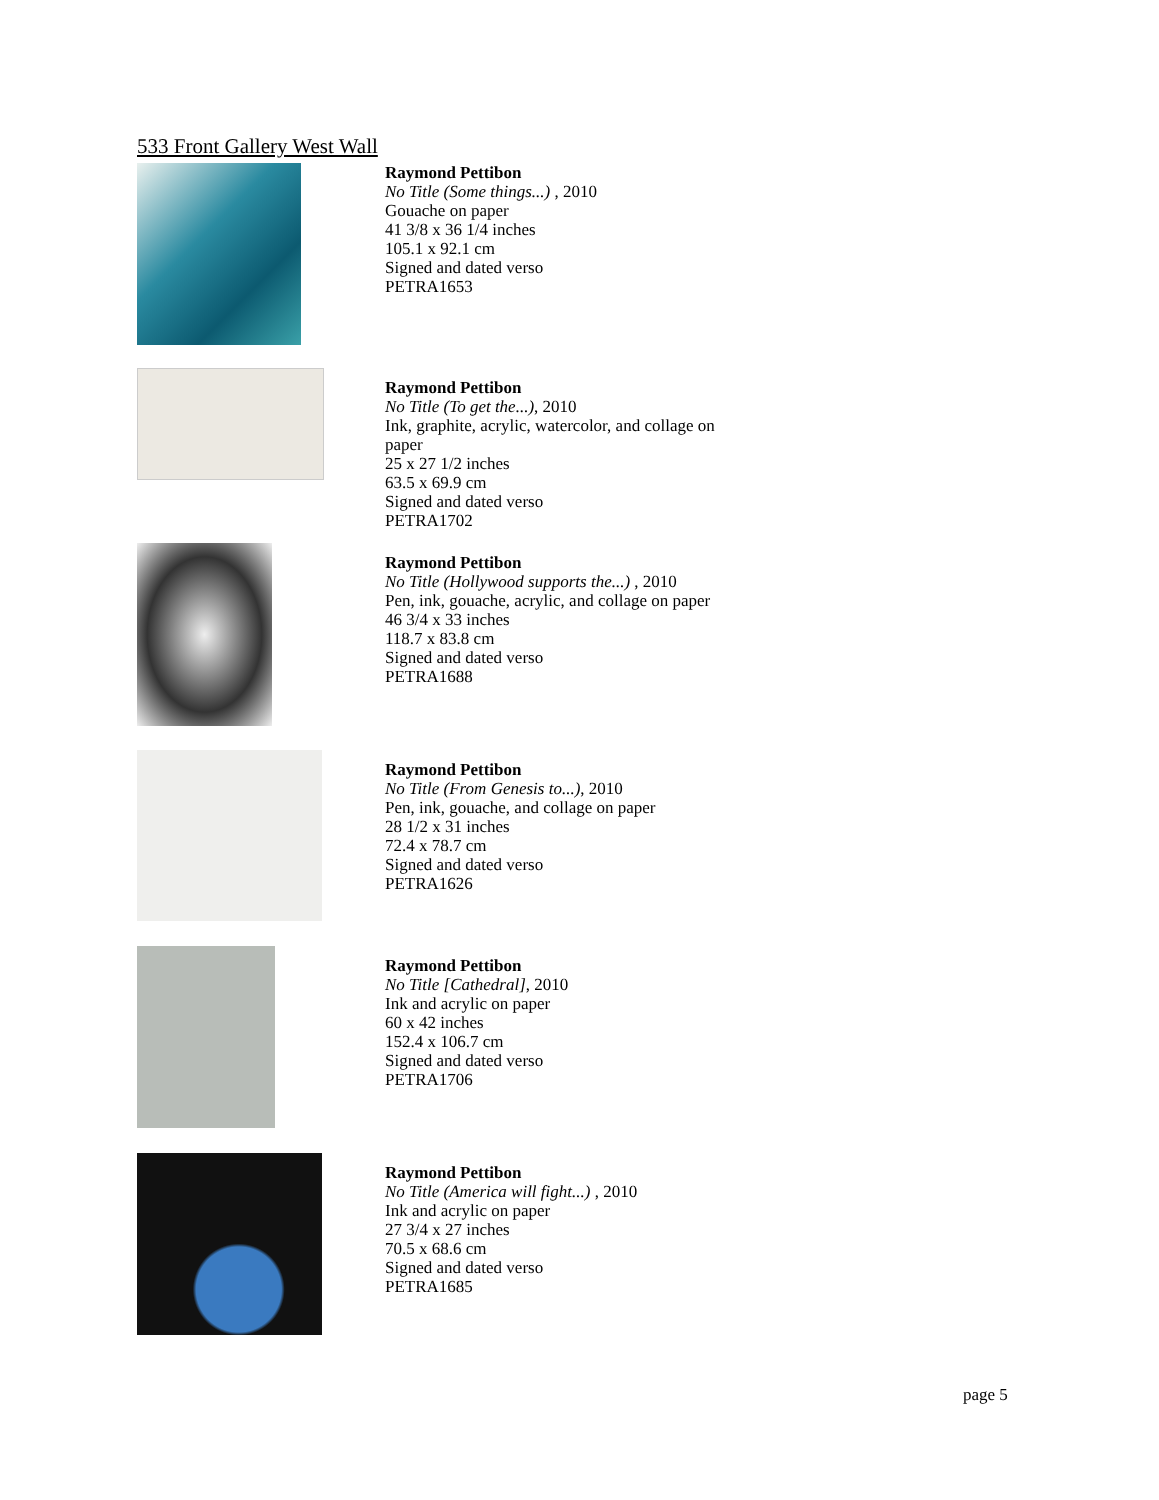533 Front Gallery West Wall
Raymond Pettibon
No Title (Some things...) , 2010
Gouache on paper
41 3/8 x 36 1/4 inches
105.1 x 92.1 cm
Signed and dated verso
PETRA1653
Raymond Pettibon
No Title (To get the...), 2010
Ink, graphite, acrylic, watercolor, and collage on paper
25 x 27 1/2 inches
63.5 x 69.9 cm
Signed and dated verso
PETRA1702
Raymond Pettibon
No Title (Hollywood supports the...) , 2010
Pen, ink, gouache, acrylic, and collage on paper
46 3/4 x 33 inches
118.7 x 83.8 cm
Signed and dated verso
PETRA1688
Raymond Pettibon
No Title (From Genesis to...), 2010
Pen, ink, gouache, and collage on paper
28 1/2 x 31 inches
72.4 x 78.7 cm
Signed and dated verso
PETRA1626
Raymond Pettibon
No Title [Cathedral], 2010
Ink and acrylic on paper
60 x 42 inches
152.4 x 106.7 cm
Signed and dated verso
PETRA1706
Raymond Pettibon
No Title (America will fight...) , 2010
Ink and acrylic on paper
27 3/4 x 27 inches
70.5 x 68.6 cm
Signed and dated verso
PETRA1685
page 5